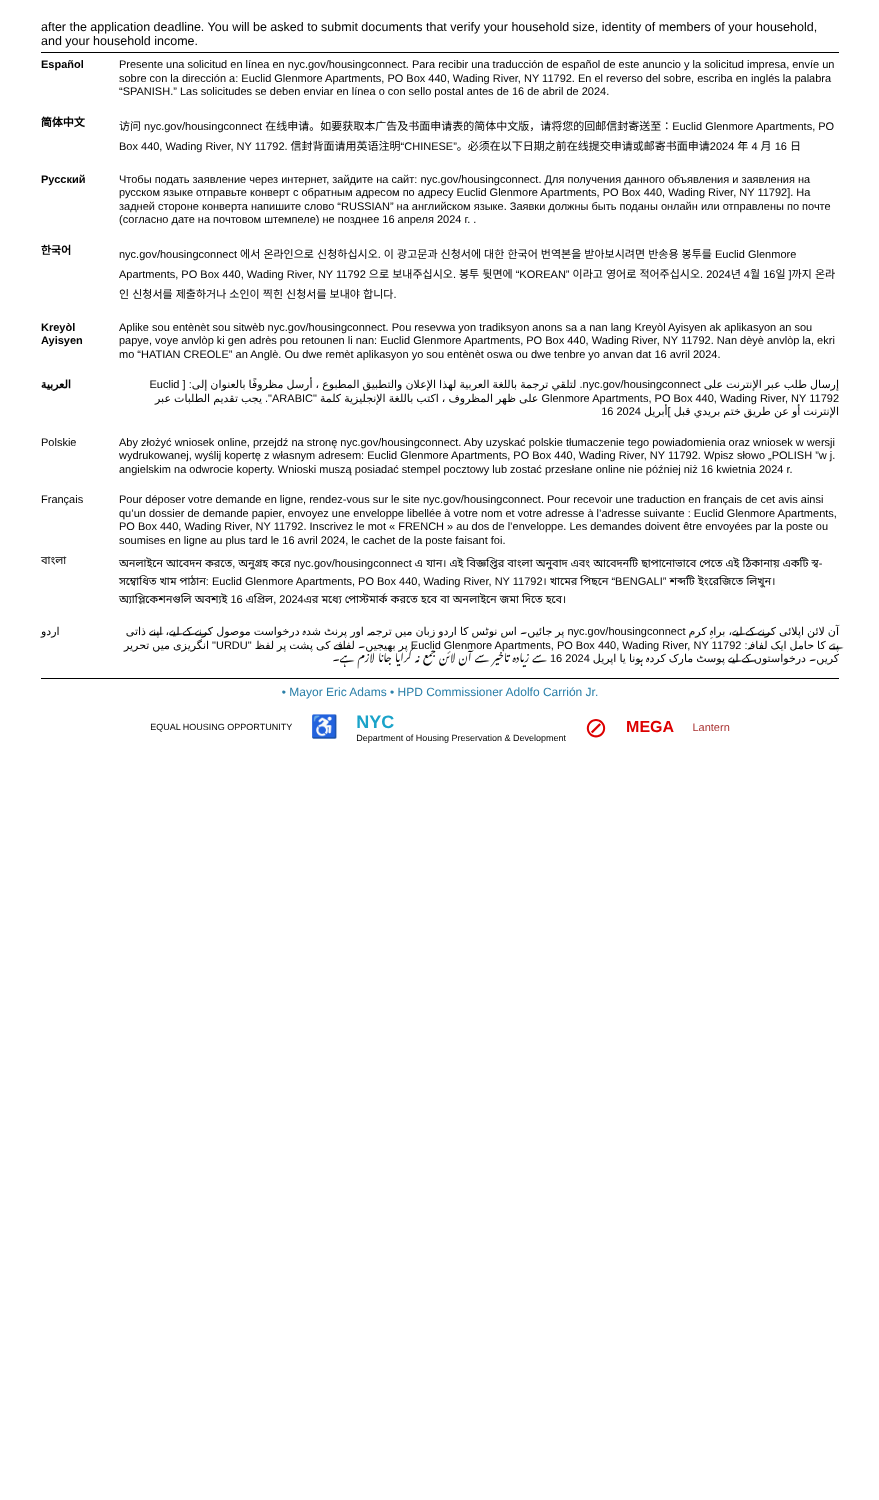after the application deadline. You will be asked to submit documents that verify your household size, identity of members of your household, and your household income.
| Español | Presente una solicitud en línea en nyc.gov/housingconnect. Para recibir una traducción de español de este anuncio y la solicitud impresa, envíe un sobre con la dirección a: Euclid Glenmore Apartments, PO Box 440, Wading River, NY 11792. En el reverso del sobre, escriba en inglés la palabra “SPANISH.” Las solicitudes se deben enviar en línea o con sello postal antes de 16 de abril de 2024. |
| 简体中文 | 访问 nyc.gov/housingconnect 在线申请。如要获取本广告及书面申请表的简体中文版，请将您的回邮信封寄送至：Euclid Glenmore Apartments, PO Box 440, Wading River, NY 11792. 信封背面请用英语注明“CHINESE”。必须在以下日期之前在线提交申请或邮寄书面申请2024 年 4 月 16 日 |
| Русский | Чтобы подать заявление через интернет, зайдите на сайт: nyc.gov/housingconnect. Для получения данного объявления и заявления на русском языке отправьте конверт с обратным адресом по адресу Euclid Glenmore Apartments, PO Box 440, Wading River, NY 11792]. На задней стороне конверта напишите слово “RUSSIAN” на английском языке. Заявки должны быть поданы онлайн или отправлены по почте (согласно дате на почтовом штемпеле) не позднее 16 апреля 2024 г. . |
| 한국어 | nyc.gov/housingconnect 에서 온라인으로 신청하십시오. 이 광고문과 신청서에 대한 한국어 번역본을 받아보시려면 반송용 봉투를 Euclid Glenmore Apartments, PO Box 440, Wading River, NY 11792 으로 보내주십시오. 봉투 뒷면에 “KOREAN” 이라고 영어로 적어주십시오. 2024년 4월 16일 ]까지 온라인 신청서를 제출하거나 소인이 찍힌 신청서를 보내야 합니다. |
| Kreyòl Ayisyen | Aplike sou entènèt sou sitwèb nyc.gov/housingconnect. Pou resevwa yon tradiksyon anons sa a nan lang Kreyòl Ayisyen ak aplikasyon an sou papye, voye anvlòp ki gen adrès pou retounen li nan: Euclid Glenmore Apartments, PO Box 440, Wading River, NY 11792. Nan dèyè anvlòp la, ekri mo “HATIAN CREOLE” an Anglè. Ou dwe remèt aplikasyon yo sou entènèt oswa ou dwe tenbre yo anvan dat 16 avril 2024. |
| العربية | إرسال طلب عبر الإنترنت على nyc.gov/housingconnect. لتلقي ترجمة باللغة العربية لهذا الإعلان والتطبيق المطبوع ، أرسل مظروفًا بالعنوان إلى: [ Euclid Glenmore Apartments, PO Box 440, Wading River, NY 11792 على ظهر المظروف ، اكتب باللغة الإنجليزية كلمة "ARABIC". يجب تقديم الطلبات عبر الإنترنت أو عن طريق ختم بريدي قبل ]أبريل 2024 16 |
| Polskie | Aby złożyć wniosek online, przejdź na stronę nyc.gov/housingconnect. Aby uzyskać polskie tłumaczenie tego powiadomienia oraz wniosek w wersji wydrukowanej, wyślij kopertę z własnym adresem: Euclid Glenmore Apartments, PO Box 440, Wading River, NY 11792. Wpisz słowo „POLISH ”w j. angielskim na odwrocie koperty. Wnioski muszą posiadać stempel pocztowy lub zostać przesłane online nie później niż 16 kwietnia 2024 r. |
| Français | Pour déposer votre demande en ligne, rendez-vous sur le site nyc.gov/housingconnect. Pour recevoir une traduction en français de cet avis ainsi qu’un dossier de demande papier, envoyez une enveloppe libellée à votre nom et votre adresse à l’adresse suivante : Euclid Glenmore Apartments, PO Box 440, Wading River, NY 11792. Inscrivez le mot « FRENCH » au dos de l’enveloppe. Les demandes doivent être envoyées par la poste ou soumises en ligne au plus tard le 16 avril 2024, le cachet de la poste faisant foi. |
| বাংলা | অনলাইনে আবেদন করতে, অনুগ্রহ করে nyc.gov/housingconnect এ যান। এই বিজ্ঞপ্তির বাংলা অনুবাদ এবং আবেদনটি ছাপানোভাবে পেতে এই ঠিকানায় একটি স্ব-সম্বোধিত খাম পাঠান: Euclid Glenmore Apartments, PO Box 440, Wading River, NY 11792। খামের পিছনে “BENGALI” শব্দটি ইংরেজিতে লিখুন। অ্যাপ্লিকেশনগুলি অবশ্যই 16 এপ্রিল, 2024এর মধ্যে পোস্টমার্ক করতে হবে বা অনলাইনে জমা দিতে হবে। |
| اردو | آن لائن اپلائی کرنے کے لیے، براہِ کرم nyc.gov/housingconnect پر جائیں۔ اس نوٹس کا اردو زبان میں ترجمہ اور پرنٹ شدہ درخواست موصول کرنے کے لیے، اپنے ذاتی پتے کا حامل ایک لفافہ: Euclid Glenmore Apartments, PO Box 440, Wading River, NY 11792 پر بھیجیں۔ لفافے کی پشت پر لفظ "URDU" انگریزی میں تحریر کریں۔ درخواستوں کے لیے پوسٹ مارک کردہ ہونا یا اپریل 2024 16 سے زیادہ تاخیر سے آن لائن جمع نہ کرایا جانا لازم ہے۔ |
• Mayor Eric Adams • HPD Commissioner Adolfo Carrión Jr.
EQUAL HOUSING OPPORTUNITY ♿ NYC
Department of Housing Preservation & Development ⊘ MEGA Lantern